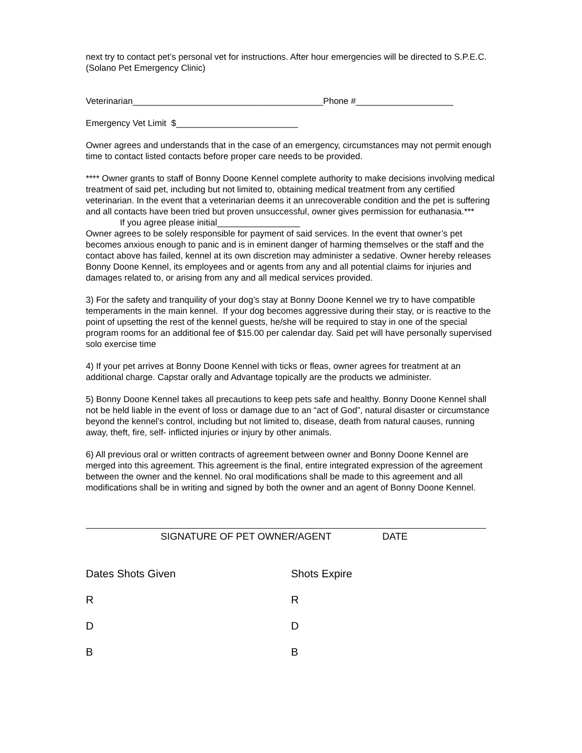next try to contact pet’s personal vet for instructions. After hour emergencies will be directed to S.P.E.C. (Solano Pet Emergency Clinic)
Veterinarian_______________________________________Phone #____________________
Emergency Vet Limit $_________________________
Owner agrees and understands that in the case of an emergency, circumstances may not permit enough time to contact listed contacts before proper care needs to be provided.
**** Owner grants to staff of Bonny Doone Kennel complete authority to make decisions involving medical treatment of said pet, including but not limited to, obtaining medical treatment from any certified veterinarian. In the event that a veterinarian deems it an unrecoverable condition and the pet is suffering and all contacts have been tried but proven unsuccessful, owner gives permission for euthanasia.***
If you agree please initial_________________
Owner agrees to be solely responsible for payment of said services. In the event that owner’s pet becomes anxious enough to panic and is in eminent danger of harming themselves or the staff and the contact above has failed, kennel at its own discretion may administer a sedative. Owner hereby releases Bonny Doone Kennel, its employees and or agents from any and all potential claims for injuries and damages related to, or arising from any and all medical services provided.
3) For the safety and tranquility of your dog’s stay at Bonny Doone Kennel we try to have compatible temperaments in the main kennel. If your dog becomes aggressive during their stay, or is reactive to the point of upsetting the rest of the kennel guests, he/she will be required to stay in one of the special program rooms for an additional fee of $15.00 per calendar day. Said pet will have personally supervised solo exercise time
4) If your pet arrives at Bonny Doone Kennel with ticks or fleas, owner agrees for treatment at an additional charge. Capstar orally and Advantage topically are the products we administer.
5) Bonny Doone Kennel takes all precautions to keep pets safe and healthy. Bonny Doone Kennel shall not be held liable in the event of loss or damage due to an “act of God”, natural disaster or circumstance beyond the kennel’s control, including but not limited to, disease, death from natural causes, running away, theft, fire, self- inflicted injuries or injury by other animals.
6) All previous oral or written contracts of agreement between owner and Bonny Doone Kennel are merged into this agreement. This agreement is the final, entire integrated expression of the agreement between the owner and the kennel. No oral modifications shall be made to this agreement and all modifications shall be in writing and signed by both the owner and an agent of Bonny Doone Kennel.
SIGNATURE OF PET OWNER/AGENT DATE
Dates Shots Given
Shots Expire
R
R
D
D
B
B